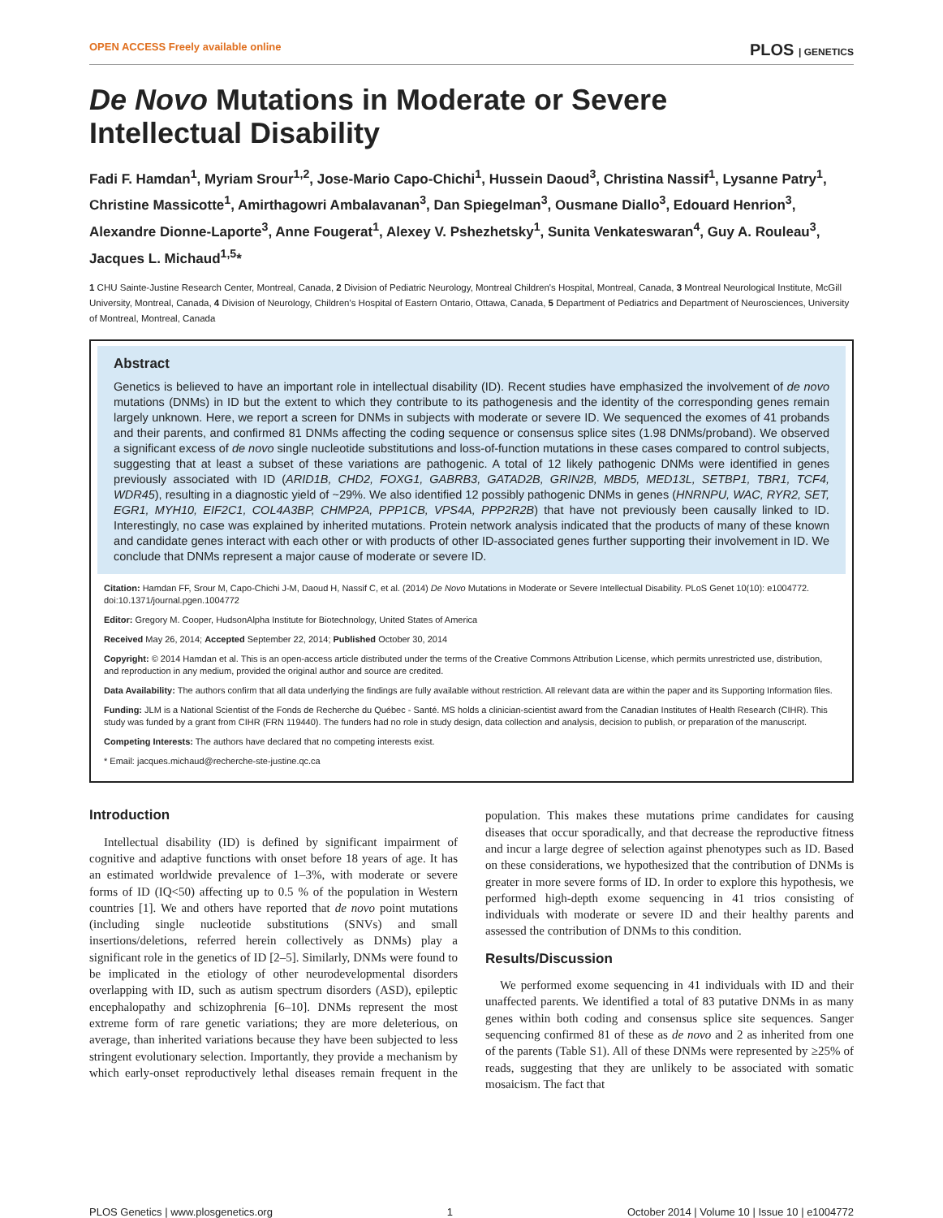OPEN ACCESS Freely available online PLOS | GENETICS
De Novo Mutations in Moderate or Severe Intellectual Disability
Fadi F. Hamdan<sup>1</sup>, Myriam Srour<sup>1,2</sup>, Jose-Mario Capo-Chichi<sup>1</sup>, Hussein Daoud<sup>3</sup>, Christina Nassif<sup>1</sup>, Lysanne Patry<sup>1</sup>, Christine Massicotte<sup>1</sup>, Amirthagowri Ambalavanan<sup>3</sup>, Dan Spiegelman<sup>3</sup>, Ousmane Diallo<sup>3</sup>, Edouard Henrion<sup>3</sup>, Alexandre Dionne-Laporte<sup>3</sup>, Anne Fougerat<sup>1</sup>, Alexey V. Pshezhetsky<sup>1</sup>, Sunita Venkateswaran<sup>4</sup>, Guy A. Rouleau<sup>3</sup>, Jacques L. Michaud<sup>1,5</sup>*
1 CHU Sainte-Justine Research Center, Montreal, Canada, 2 Division of Pediatric Neurology, Montreal Children's Hospital, Montreal, Canada, 3 Montreal Neurological Institute, McGill University, Montreal, Canada, 4 Division of Neurology, Children's Hospital of Eastern Ontario, Ottawa, Canada, 5 Department of Pediatrics and Department of Neurosciences, University of Montreal, Montreal, Canada
Abstract
Genetics is believed to have an important role in intellectual disability (ID). Recent studies have emphasized the involvement of de novo mutations (DNMs) in ID but the extent to which they contribute to its pathogenesis and the identity of the corresponding genes remain largely unknown. Here, we report a screen for DNMs in subjects with moderate or severe ID. We sequenced the exomes of 41 probands and their parents, and confirmed 81 DNMs affecting the coding sequence or consensus splice sites (1.98 DNMs/proband). We observed a significant excess of de novo single nucleotide substitutions and loss-of-function mutations in these cases compared to control subjects, suggesting that at least a subset of these variations are pathogenic. A total of 12 likely pathogenic DNMs were identified in genes previously associated with ID (ARID1B, CHD2, FOXG1, GABRB3, GATAD2B, GRIN2B, MBD5, MED13L, SETBP1, TBR1, TCF4, WDR45), resulting in a diagnostic yield of ~29%. We also identified 12 possibly pathogenic DNMs in genes (HNRNPU, WAC, RYR2, SET, EGR1, MYH10, EIF2C1, COL4A3BP, CHMP2A, PPP1CB, VPS4A, PPP2R2B) that have not previously been causally linked to ID. Interestingly, no case was explained by inherited mutations. Protein network analysis indicated that the products of many of these known and candidate genes interact with each other or with products of other ID-associated genes further supporting their involvement in ID. We conclude that DNMs represent a major cause of moderate or severe ID.
Citation: Hamdan FF, Srour M, Capo-Chichi J-M, Daoud H, Nassif C, et al. (2014) De Novo Mutations in Moderate or Severe Intellectual Disability. PLoS Genet 10(10): e1004772. doi:10.1371/journal.pgen.1004772
Editor: Gregory M. Cooper, HudsonAlpha Institute for Biotechnology, United States of America
Received May 26, 2014; Accepted September 22, 2014; Published October 30, 2014
Copyright: © 2014 Hamdan et al. This is an open-access article distributed under the terms of the Creative Commons Attribution License, which permits unrestricted use, distribution, and reproduction in any medium, provided the original author and source are credited.
Data Availability: The authors confirm that all data underlying the findings are fully available without restriction. All relevant data are within the paper and its Supporting Information files.
Funding: JLM is a National Scientist of the Fonds de Recherche du Québec - Santé. MS holds a clinician-scientist award from the Canadian Institutes of Health Research (CIHR). This study was funded by a grant from CIHR (FRN 119440). The funders had no role in study design, data collection and analysis, decision to publish, or preparation of the manuscript.
Competing Interests: The authors have declared that no competing interests exist.
* Email: jacques.michaud@recherche-ste-justine.qc.ca
Introduction
Intellectual disability (ID) is defined by significant impairment of cognitive and adaptive functions with onset before 18 years of age. It has an estimated worldwide prevalence of 1–3%, with moderate or severe forms of ID (IQ<50) affecting up to 0.5 % of the population in Western countries [1]. We and others have reported that de novo point mutations (including single nucleotide substitutions (SNVs) and small insertions/deletions, referred herein collectively as DNMs) play a significant role in the genetics of ID [2–5]. Similarly, DNMs were found to be implicated in the etiology of other neurodevelopmental disorders overlapping with ID, such as autism spectrum disorders (ASD), epileptic encephalopathy and schizophrenia [6–10]. DNMs represent the most extreme form of rare genetic variations; they are more deleterious, on average, than inherited variations because they have been subjected to less stringent evolutionary selection. Importantly, they provide a mechanism by which early-onset reproductively lethal diseases remain frequent in the population. This makes these mutations prime candidates for causing diseases that occur sporadically, and that decrease the reproductive fitness and incur a large degree of selection against phenotypes such as ID. Based on these considerations, we hypothesized that the contribution of DNMs is greater in more severe forms of ID. In order to explore this hypothesis, we performed high-depth exome sequencing in 41 trios consisting of individuals with moderate or severe ID and their healthy parents and assessed the contribution of DNMs to this condition.
Results/Discussion
We performed exome sequencing in 41 individuals with ID and their unaffected parents. We identified a total of 83 putative DNMs in as many genes within both coding and consensus splice site sequences. Sanger sequencing confirmed 81 of these as de novo and 2 as inherited from one of the parents (Table S1). All of these DNMs were represented by ≥25% of reads, suggesting that they are unlikely to be associated with somatic mosaicism. The fact that
PLOS Genetics | www.plosgenetics.org 1 October 2014 | Volume 10 | Issue 10 | e1004772